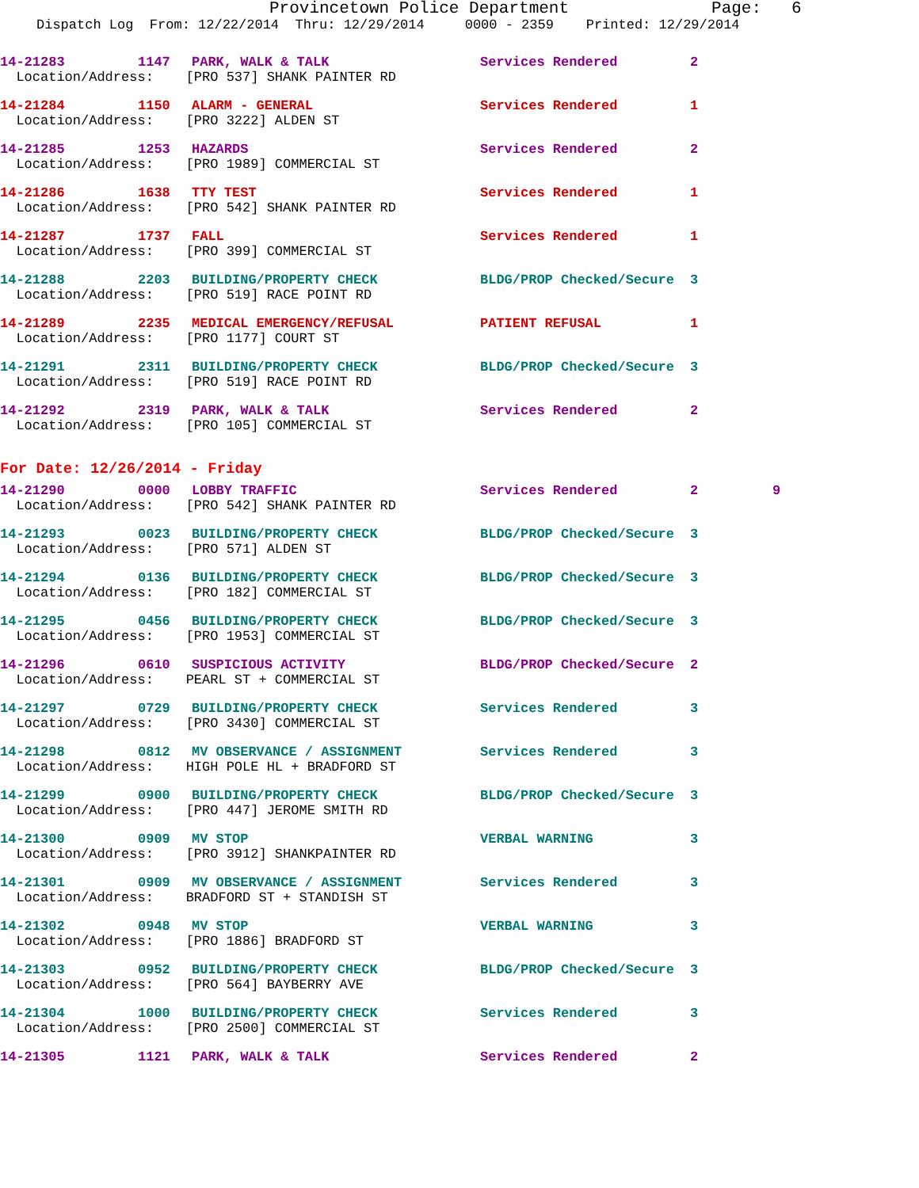Provincetown Police Department Page: 6
Dispatch Log From: 12/22/2014 Thru: 12/29/2014 0000 - 2359 Printed: 12/29/2014
| 14-21283 | 1147 | PARK, WALK & TALK | Services Rendered | 2 |
| Location/Address: [PRO 537] SHANK PAINTER RD | | | | |
| 14-21284 | 1150 | ALARM - GENERAL | Services Rendered | 1 |
| Location/Address: [PRO 3222] ALDEN ST | | | | |
| 14-21285 | 1253 | HAZARDS | Services Rendered | 2 |
| Location/Address: [PRO 1989] COMMERCIAL ST | | | | |
| 14-21286 | 1638 | TTY TEST | Services Rendered | 1 |
| Location/Address: [PRO 542] SHANK PAINTER RD | | | | |
| 14-21287 | 1737 | FALL | Services Rendered | 1 |
| Location/Address: [PRO 399] COMMERCIAL ST | | | | |
| 14-21288 | 2203 | BUILDING/PROPERTY CHECK | BLDG/PROP Checked/Secure | 3 |
| Location/Address: [PRO 519] RACE POINT RD | | | | |
| 14-21289 | 2235 | MEDICAL EMERGENCY/REFUSAL | PATIENT REFUSAL | 1 |
| Location/Address: [PRO 1177] COURT ST | | | | |
| 14-21291 | 2311 | BUILDING/PROPERTY CHECK | BLDG/PROP Checked/Secure | 3 |
| Location/Address: [PRO 519] RACE POINT RD | | | | |
| 14-21292 | 2319 | PARK, WALK & TALK | Services Rendered | 2 |
| Location/Address: [PRO 105] COMMERCIAL ST | | | | |
For Date: 12/26/2014 - Friday
| 14-21290 | 0000 | LOBBY TRAFFIC | Services Rendered | 2 | 9 |
| Location/Address: [PRO 542] SHANK PAINTER RD | | | | | |
| 14-21293 | 0023 | BUILDING/PROPERTY CHECK | BLDG/PROP Checked/Secure | 3 | |
| Location/Address: [PRO 571] ALDEN ST | | | | | |
| 14-21294 | 0136 | BUILDING/PROPERTY CHECK | BLDG/PROP Checked/Secure | 3 | |
| Location/Address: [PRO 182] COMMERCIAL ST | | | | | |
| 14-21295 | 0456 | BUILDING/PROPERTY CHECK | BLDG/PROP Checked/Secure | 3 | |
| Location/Address: [PRO 1953] COMMERCIAL ST | | | | | |
| 14-21296 | 0610 | SUSPICIOUS ACTIVITY | BLDG/PROP Checked/Secure | 2 | |
| Location/Address: PEARL ST + COMMERCIAL ST | | | | | |
| 14-21297 | 0729 | BUILDING/PROPERTY CHECK | Services Rendered | 3 | |
| Location/Address: [PRO 3430] COMMERCIAL ST | | | | | |
| 14-21298 | 0812 | MV OBSERVANCE / ASSIGNMENT | Services Rendered | 3 | |
| Location/Address: HIGH POLE HL + BRADFORD ST | | | | | |
| 14-21299 | 0900 | BUILDING/PROPERTY CHECK | BLDG/PROP Checked/Secure | 3 | |
| Location/Address: [PRO 447] JEROME SMITH RD | | | | | |
| 14-21300 | 0909 | MV STOP | VERBAL WARNING | 3 | |
| Location/Address: [PRO 3912] SHANKPAINTER RD | | | | | |
| 14-21301 | 0909 | MV OBSERVANCE / ASSIGNMENT | Services Rendered | 3 | |
| Location/Address: BRADFORD ST + STANDISH ST | | | | | |
| 14-21302 | 0948 | MV STOP | VERBAL WARNING | 3 | |
| Location/Address: [PRO 1886] BRADFORD ST | | | | | |
| 14-21303 | 0952 | BUILDING/PROPERTY CHECK | BLDG/PROP Checked/Secure | 3 | |
| Location/Address: [PRO 564] BAYBERRY AVE | | | | | |
| 14-21304 | 1000 | BUILDING/PROPERTY CHECK | Services Rendered | 3 | |
| Location/Address: [PRO 2500] COMMERCIAL ST | | | | | |
| 14-21305 | 1121 | PARK, WALK & TALK | Services Rendered | 2 | |